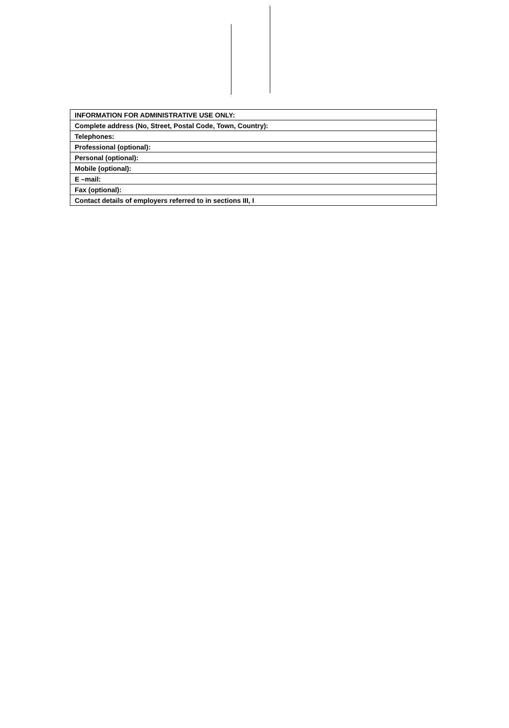| INFORMATION FOR ADMINISTRATIVE USE ONLY: |
| Complete address (No, Street, Postal Code, Town, Country): |
| Telephones: |
| Professional (optional): |
| Personal (optional): |
| Mobile (optional): |
| E –mail: |
| Fax (optional): |
| Contact details of employers referred to in sections III, I |